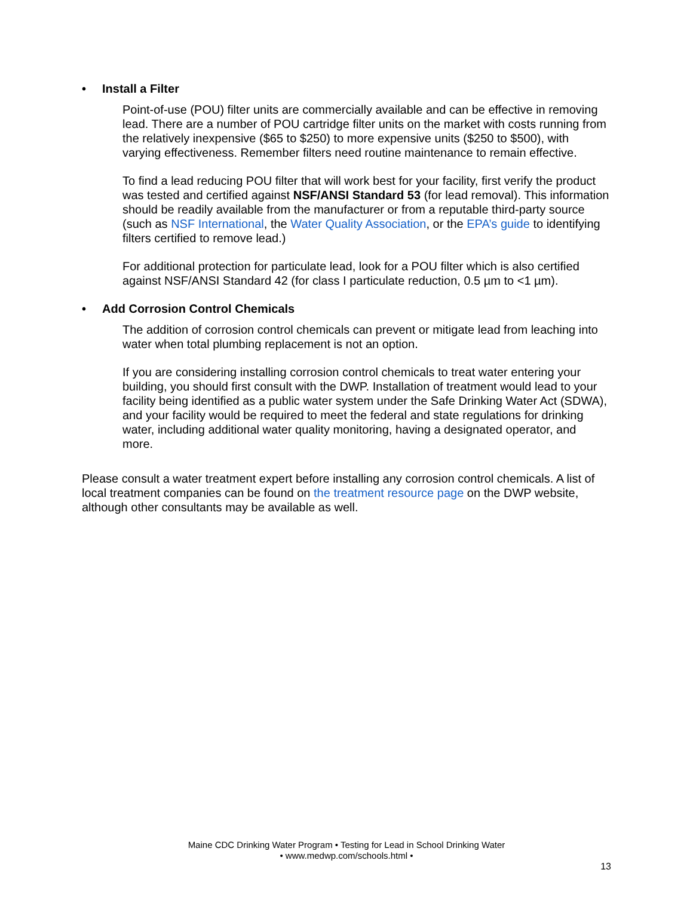• Install a Filter
Point-of-use (POU) filter units are commercially available and can be effective in removing lead. There are a number of POU cartridge filter units on the market with costs running from the relatively inexpensive ($65 to $250) to more expensive units ($250 to $500), with varying effectiveness. Remember filters need routine maintenance to remain effective.
To find a lead reducing POU filter that will work best for your facility, first verify the product was tested and certified against NSF/ANSI Standard 53 (for lead removal). This information should be readily available from the manufacturer or from a reputable third-party source (such as NSF International, the Water Quality Association, or the EPA’s guide to identifying filters certified to remove lead.)
For additional protection for particulate lead, look for a POU filter which is also certified against NSF/ANSI Standard 42 (for class I particulate reduction, 0.5 µm to <1 µm).
• Add Corrosion Control Chemicals
The addition of corrosion control chemicals can prevent or mitigate lead from leaching into water when total plumbing replacement is not an option.
If you are considering installing corrosion control chemicals to treat water entering your building, you should first consult with the DWP. Installation of treatment would lead to your facility being identified as a public water system under the Safe Drinking Water Act (SDWA), and your facility would be required to meet the federal and state regulations for drinking water, including additional water quality monitoring, having a designated operator, and more.
Please consult a water treatment expert before installing any corrosion control chemicals. A list of local treatment companies can be found on the treatment resource page on the DWP website, although other consultants may be available as well.
Maine CDC Drinking Water Program • Testing for Lead in School Drinking Water
• www.medwp.com/schools.html •
13